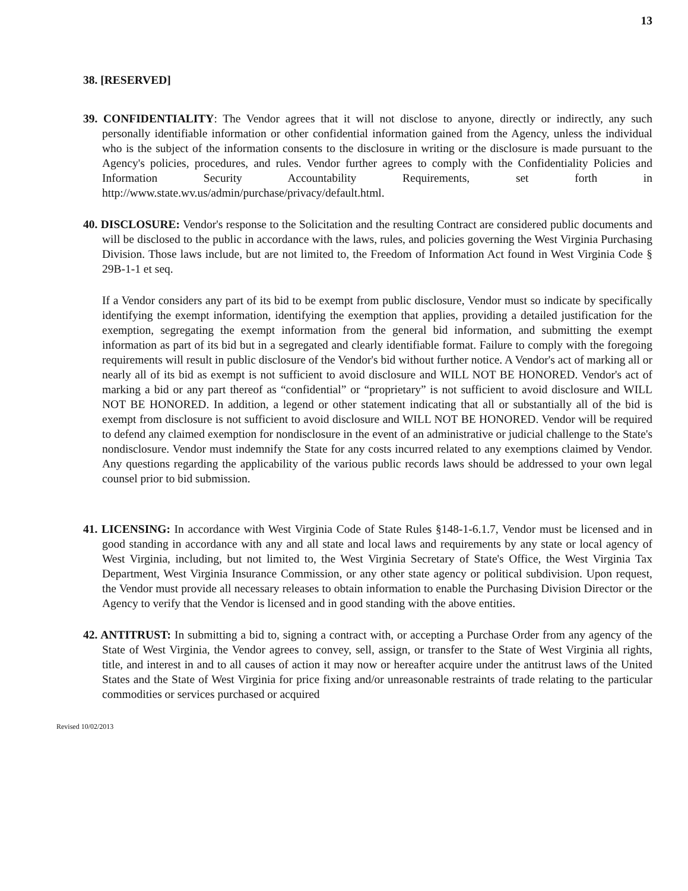13
38. [RESERVED]
39. CONFIDENTIALITY: The Vendor agrees that it will not disclose to anyone, directly or indirectly, any such personally identifiable information or other confidential information gained from the Agency, unless the individual who is the subject of the information consents to the disclosure in writing or the disclosure is made pursuant to the Agency's policies, procedures, and rules. Vendor further agrees to comply with the Confidentiality Policies and Information Security Accountability Requirements, set forth in http://www.state.wv.us/admin/purchase/privacy/default.html.
40. DISCLOSURE: Vendor's response to the Solicitation and the resulting Contract are considered public documents and will be disclosed to the public in accordance with the laws, rules, and policies governing the West Virginia Purchasing Division. Those laws include, but are not limited to, the Freedom of Information Act found in West Virginia Code § 29B-1-1 et seq.
If a Vendor considers any part of its bid to be exempt from public disclosure, Vendor must so indicate by specifically identifying the exempt information, identifying the exemption that applies, providing a detailed justification for the exemption, segregating the exempt information from the general bid information, and submitting the exempt information as part of its bid but in a segregated and clearly identifiable format. Failure to comply with the foregoing requirements will result in public disclosure of the Vendor's bid without further notice. A Vendor's act of marking all or nearly all of its bid as exempt is not sufficient to avoid disclosure and WILL NOT BE HONORED. Vendor's act of marking a bid or any part thereof as “confidential” or “proprietary” is not sufficient to avoid disclosure and WILL NOT BE HONORED. In addition, a legend or other statement indicating that all or substantially all of the bid is exempt from disclosure is not sufficient to avoid disclosure and WILL NOT BE HONORED. Vendor will be required to defend any claimed exemption for nondisclosure in the event of an administrative or judicial challenge to the State's nondisclosure. Vendor must indemnify the State for any costs incurred related to any exemptions claimed by Vendor. Any questions regarding the applicability of the various public records laws should be addressed to your own legal counsel prior to bid submission.
41. LICENSING: In accordance with West Virginia Code of State Rules §148-1-6.1.7, Vendor must be licensed and in good standing in accordance with any and all state and local laws and requirements by any state or local agency of West Virginia, including, but not limited to, the West Virginia Secretary of State's Office, the West Virginia Tax Department, West Virginia Insurance Commission, or any other state agency or political subdivision. Upon request, the Vendor must provide all necessary releases to obtain information to enable the Purchasing Division Director or the Agency to verify that the Vendor is licensed and in good standing with the above entities.
42. ANTITRUST: In submitting a bid to, signing a contract with, or accepting a Purchase Order from any agency of the State of West Virginia, the Vendor agrees to convey, sell, assign, or transfer to the State of West Virginia all rights, title, and interest in and to all causes of action it may now or hereafter acquire under the antitrust laws of the United States and the State of West Virginia for price fixing and/or unreasonable restraints of trade relating to the particular commodities or services purchased or acquired
Revised 10/02/2013